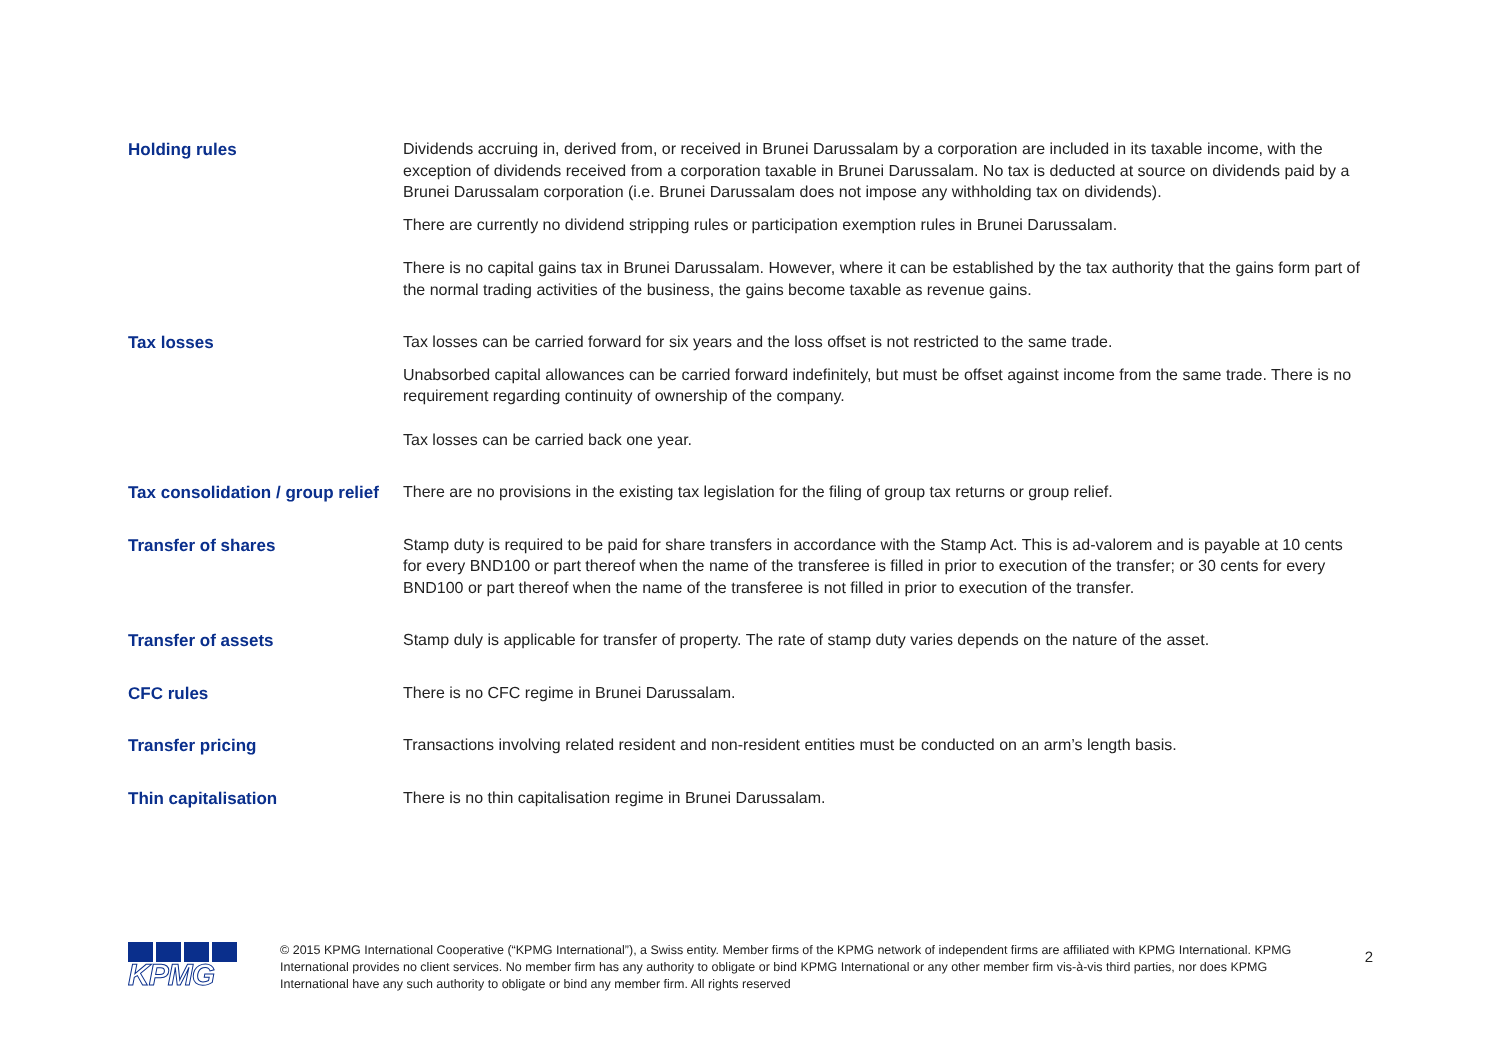Holding rules
Dividends accruing in, derived from, or received in Brunei Darussalam by a corporation are included in its taxable income, with the exception of dividends received from a corporation taxable in Brunei Darussalam. No tax is deducted at source on dividends paid by a Brunei Darussalam corporation (i.e. Brunei Darussalam does not impose any withholding tax on dividends).
There are currently no dividend stripping rules or participation exemption rules in Brunei Darussalam.
There is no capital gains tax in Brunei Darussalam. However, where it can be established by the tax authority that the gains form part of the normal trading activities of the business, the gains become taxable as revenue gains.
Tax losses
Tax losses can be carried forward for six years and the loss offset is not restricted to the same trade.
Unabsorbed capital allowances can be carried forward indefinitely, but must be offset against income from the same trade. There is no requirement regarding continuity of ownership of the company.
Tax losses can be carried back one year.
Tax consolidation / group relief
There are no provisions in the existing tax legislation for the filing of group tax returns or group relief.
Transfer of shares
Stamp duty is required to be paid for share transfers in accordance with the Stamp Act. This is ad-valorem and is payable at 10 cents for every BND100 or part thereof when the name of the transferee is filled in prior to execution of the transfer; or 30 cents for every BND100 or part thereof when the name of the transferee is not filled in prior to execution of the transfer.
Transfer of assets
Stamp duly is applicable for transfer of property. The rate of stamp duty varies depends on the nature of the asset.
CFC rules
There is no CFC regime in Brunei Darussalam.
Transfer pricing
Transactions involving related resident and non-resident entities must be conducted on an arm’s length basis.
Thin capitalisation
There is no thin capitalisation regime in Brunei Darussalam.
KPMG
© 2015 KPMG International Cooperative (“KPMG International”), a Swiss entity. Member firms of the KPMG network of independent firms are affiliated with KPMG International. KPMG International provides no client services. No member firm has any authority to obligate or bind KPMG International or any other member firm vis-à-vis third parties, nor does KPMG International have any such authority to obligate or bind any member firm. All rights reserved
2